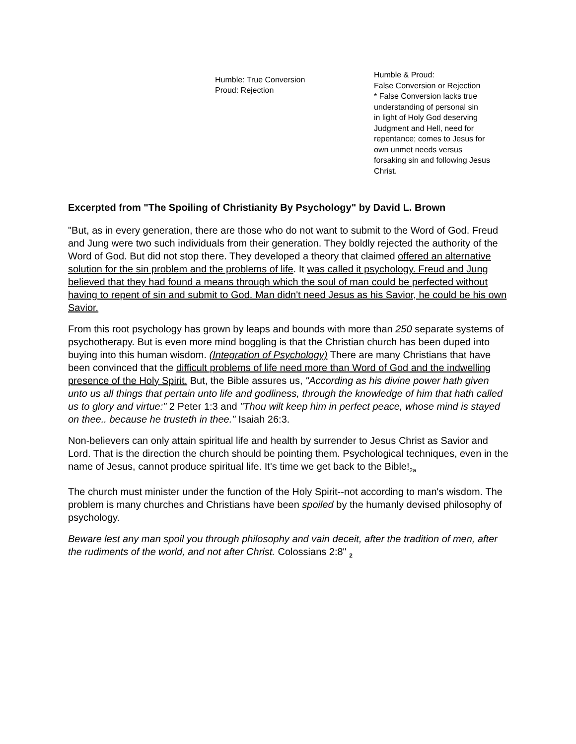Humble: True Conversion
Proud: Rejection
Humble & Proud:
False Conversion or Rejection
* False Conversion lacks true
understanding of personal sin
in light of Holy God deserving
Judgment and Hell, need for
repentance; comes to Jesus for
own unmet needs versus
forsaking sin and following Jesus
Christ.
Excerpted from "The Spoiling of Christianity By Psychology" by David L. Brown
"But, as in every generation, there are those who do not want to submit to the Word of God. Freud and Jung were two such individuals from their generation. They boldly rejected the authority of the Word of God. But did not stop there. They developed a theory that claimed offered an alternative solution for the sin problem and the problems of life. It was called it psychology. Freud and Jung believed that they had found a means through which the soul of man could be perfected without having to repent of sin and submit to God. Man didn't need Jesus as his Savior, he could be his own Savior.
From this root psychology has grown by leaps and bounds with more than 250 separate systems of psychotherapy. But is even more mind boggling is that the Christian church has been duped into buying into this human wisdom. (Integration of Psychology) There are many Christians that have been convinced that the difficult problems of life need more than Word of God and the indwelling presence of the Holy Spirit. But, the Bible assures us, "According as his divine power hath given unto us all things that pertain unto life and godliness, through the knowledge of him that hath called us to glory and virtue:" 2 Peter 1:3 and "Thou wilt keep him in perfect peace, whose mind is stayed on thee.. because he trusteth in thee." Isaiah 26:3.
Non-believers can only attain spiritual life and health by surrender to Jesus Christ as Savior and Lord. That is the direction the church should be pointing them. Psychological techniques, even in the name of Jesus, cannot produce spiritual life. It's time we get back to the Bible!<sub>2a</sub>
The church must minister under the function of the Holy Spirit--not according to man's wisdom. The problem is many churches and Christians have been spoiled by the humanly devised philosophy of psychology.
Beware lest any man spoil you through philosophy and vain deceit, after the tradition of men, after the rudiments of the world, and not after Christ. Colossians 2:8" <sub>2</sub>